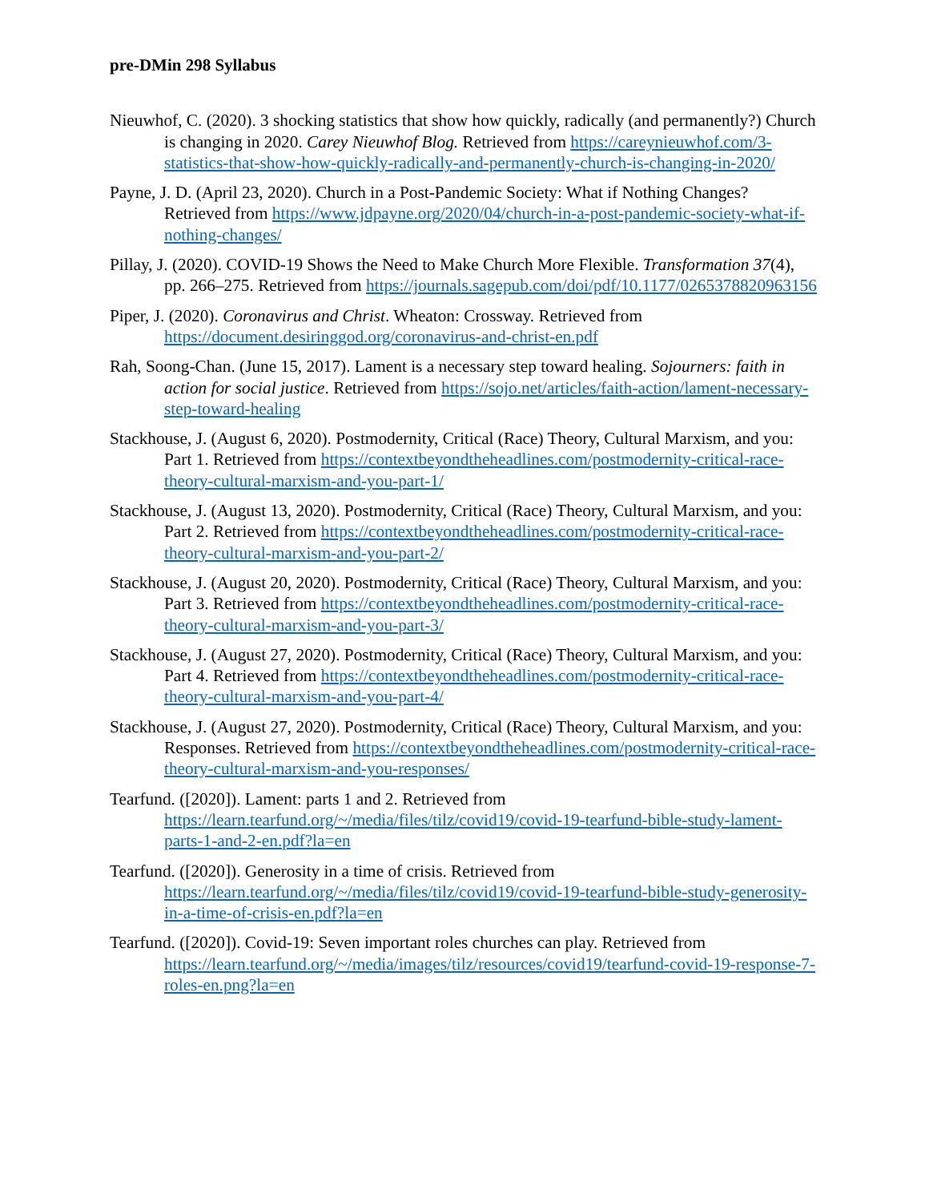pre-DMin 298 Syllabus
Nieuwhof, C. (2020). 3 shocking statistics that show how quickly, radically (and permanently?) Church is changing in 2020. Carey Nieuwhof Blog. Retrieved from https://careynieuwhof.com/3-statistics-that-show-how-quickly-radically-and-permanently-church-is-changing-in-2020/
Payne, J. D. (April 23, 2020). Church in a Post-Pandemic Society: What if Nothing Changes? Retrieved from https://www.jdpayne.org/2020/04/church-in-a-post-pandemic-society-what-if-nothing-changes/
Pillay, J. (2020). COVID-19 Shows the Need to Make Church More Flexible. Transformation 37(4), pp. 266–275. Retrieved from https://journals.sagepub.com/doi/pdf/10.1177/0265378820963156
Piper, J. (2020). Coronavirus and Christ. Wheaton: Crossway. Retrieved from https://document.desiringgod.org/coronavirus-and-christ-en.pdf
Rah, Soong-Chan. (June 15, 2017). Lament is a necessary step toward healing. Sojourners: faith in action for social justice. Retrieved from https://sojo.net/articles/faith-action/lament-necessary-step-toward-healing
Stackhouse, J. (August 6, 2020). Postmodernity, Critical (Race) Theory, Cultural Marxism, and you: Part 1. Retrieved from https://contextbeyondtheheadlines.com/postmodernity-critical-race-theory-cultural-marxism-and-you-part-1/
Stackhouse, J. (August 13, 2020). Postmodernity, Critical (Race) Theory, Cultural Marxism, and you: Part 2. Retrieved from https://contextbeyondtheheadlines.com/postmodernity-critical-race-theory-cultural-marxism-and-you-part-2/
Stackhouse, J. (August 20, 2020). Postmodernity, Critical (Race) Theory, Cultural Marxism, and you: Part 3. Retrieved from https://contextbeyondtheheadlines.com/postmodernity-critical-race-theory-cultural-marxism-and-you-part-3/
Stackhouse, J. (August 27, 2020). Postmodernity, Critical (Race) Theory, Cultural Marxism, and you: Part 4. Retrieved from https://contextbeyondtheheadlines.com/postmodernity-critical-race-theory-cultural-marxism-and-you-part-4/
Stackhouse, J. (August 27, 2020). Postmodernity, Critical (Race) Theory, Cultural Marxism, and you: Responses. Retrieved from https://contextbeyondtheheadlines.com/postmodernity-critical-race-theory-cultural-marxism-and-you-responses/
Tearfund. ([2020]). Lament: parts 1 and 2. Retrieved from https://learn.tearfund.org/~/media/files/tilz/covid19/covid-19-tearfund-bible-study-lament-parts-1-and-2-en.pdf?la=en
Tearfund. ([2020]). Generosity in a time of crisis. Retrieved from https://learn.tearfund.org/~/media/files/tilz/covid19/covid-19-tearfund-bible-study-generosity-in-a-time-of-crisis-en.pdf?la=en
Tearfund. ([2020]). Covid-19: Seven important roles churches can play. Retrieved from https://learn.tearfund.org/~/media/images/tilz/resources/covid19/tearfund-covid-19-response-7-roles-en.png?la=en